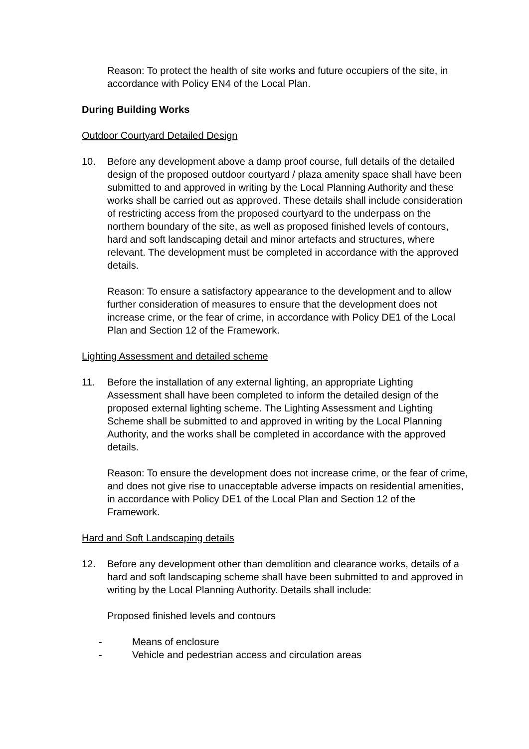Reason: To protect the health of site works and future occupiers of the site, in accordance with Policy EN4 of the Local Plan.
During Building Works
Outdoor Courtyard Detailed Design
10. Before any development above a damp proof course, full details of the detailed design of the proposed outdoor courtyard / plaza amenity space shall have been submitted to and approved in writing by the Local Planning Authority and these works shall be carried out as approved. These details shall include consideration of restricting access from the proposed courtyard to the underpass on the northern boundary of the site, as well as proposed finished levels of contours, hard and soft landscaping detail and minor artefacts and structures, where relevant. The development must be completed in accordance with the approved details.
Reason: To ensure a satisfactory appearance to the development and to allow further consideration of measures to ensure that the development does not increase crime, or the fear of crime, in accordance with Policy DE1 of the Local Plan and Section 12 of the Framework.
Lighting Assessment and detailed scheme
11. Before the installation of any external lighting, an appropriate Lighting Assessment shall have been completed to inform the detailed design of the proposed external lighting scheme. The Lighting Assessment and Lighting Scheme shall be submitted to and approved in writing by the Local Planning Authority, and the works shall be completed in accordance with the approved details.
Reason: To ensure the development does not increase crime, or the fear of crime, and does not give rise to unacceptable adverse impacts on residential amenities, in accordance with Policy DE1 of the Local Plan and Section 12 of the Framework.
Hard and Soft Landscaping details
12. Before any development other than demolition and clearance works, details of a hard and soft landscaping scheme shall have been submitted to and approved in writing by the Local Planning Authority. Details shall include:
Proposed finished levels and contours
- Means of enclosure
- Vehicle and pedestrian access and circulation areas